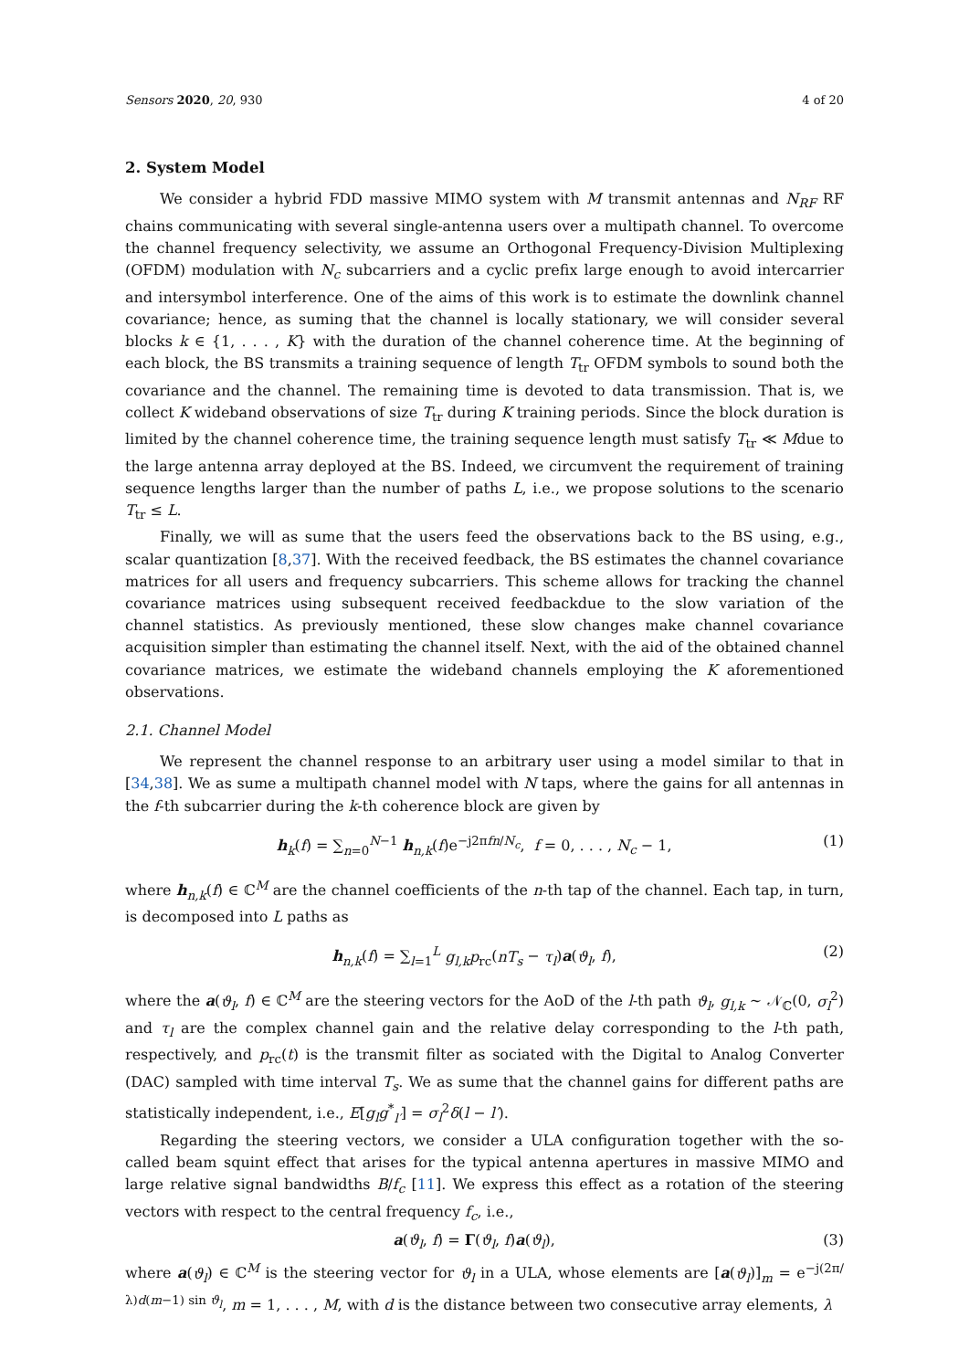Sensors 2020, 20, 930 4 of 20
2. System Model
We consider a hybrid FDD massive MIMO system with M transmit antennas and N<sub>RF</sub> RF chains communicating with several single-antenna users over a multipath channel. To overcome the channel frequency selectivity, we assume an Orthogonal Frequency-Division Multiplexing (OFDM) modulation with N<sub>c</sub> subcarriers and a cyclic prefix large enough to avoid intercarrier and intersymbol interference. One of the aims of this work is to estimate the downlink channel covariance; hence, as suming that the channel is locally stationary, we will consider several blocks k ∈ {1, . . . , K} with the duration of the channel coherence time. At the beginning of each block, the BS transmits a training sequence of length T<sub>tr</sub> OFDM symbols to sound both the covariance and the channel. The remaining time is devoted to data transmission. That is, we collect K wideband observations of size T<sub>tr</sub> during K training periods. Since the block duration is limited by the channel coherence time, the training sequence length must satisfy T<sub>tr</sub> ≪ Mdue to the large antenna array deployed at the BS. Indeed, we circumvent the requirement of training sequence lengths larger than the number of paths L, i.e., we propose solutions to the scenario T<sub>tr</sub> ≤ L.
Finally, we will as sume that the users feed the observations back to the BS using, e.g., scalar quantization [8,37]. With the received feedback, the BS estimates the channel covariance matrices for all users and frequency subcarriers. This scheme allows for tracking the channel covariance matrices using subsequent received feedbackdue to the slow variation of the channel statistics. As previously mentioned, these slow changes make channel covariance acquisition simpler than estimating the channel itself. Next, with the aid of the obtained channel covariance matrices, we estimate the wideband channels employing the K aforementioned observations.
2.1. Channel Model
We represent the channel response to an arbitrary user using a model similar to that in [34,38]. We as sume a multipath channel model with N taps, where the gains for all antennas in the f-th subcarrier during the k-th coherence block are given by
h<sub>k</sub>(f) = ∑<sub>n=0</sub><sup>N−1</sup> h<sub>n,k</sub>(f)e<sup>−j2πfn/N<sub>c</sub></sup>, f = 0, . . . , N<sub>c</sub> − 1, (1)
where h<sub>n,k</sub>(f) ∈ ℂ<sup>M</sup> are the channel coefficients of the n-th tap of the channel. Each tap, in turn, is decomposed into L paths as
h<sub>n,k</sub>(f) = ∑<sub>l=1</sub><sup>L</sup> g<sub>l,k</sub>p<sub>rc</sub>(nT<sub>s</sub> − τ<sub>l</sub>)a(ϑ<sub>l</sub>, f), (2)
where the a(ϑ<sub>l</sub>, f) ∈ ℂ<sup>M</sup> are the steering vectors for the AoD of the l-th path ϑ<sub>l</sub>, g<sub>l,k</sub> ∼ 𝒩<sub>ℂ</sub>(0, σ<sub>l</sub><sup>2</sup>) and τ<sub>l</sub> are the complex channel gain and the relative delay corresponding to the l-th path, respectively, and p<sub>rc</sub>(t) is the transmit filter as sociated with the Digital to Analog Converter (DAC) sampled with time interval T<sub>s</sub>. We as sume that the channel gains for different paths are statistically independent, i.e., E[g<sub>l</sub>g<sup>*</sup><sub>l′</sub>] = σ<sub>l</sub><sup>2</sup>δ(l − l′).
Regarding the steering vectors, we consider a ULA configuration together with the so-called beam squint effect that arises for the typical antenna apertures in massive MIMO and large relative signal bandwidths B/f<sub>c</sub> [11]. We express this effect as a rotation of the steering vectors with respect to the central frequency f<sub>c</sub>, i.e.,
a(ϑ<sub>l</sub>, f) = Γ(ϑ<sub>l</sub>, f)a(ϑ<sub>l</sub>), (3)
where a(ϑ<sub>l</sub>) ∈ ℂ<sup>M</sup> is the steering vector for ϑ<sub>l</sub> in a ULA, whose elements are [a(ϑ<sub>l</sub>)]<sub>m</sub> = e<sup>−j(2π/λ)d(m−1) sin ϑ<sub>l</sub></sup>, m = 1, . . . , M, with d is the distance between two consecutive array elements, λ